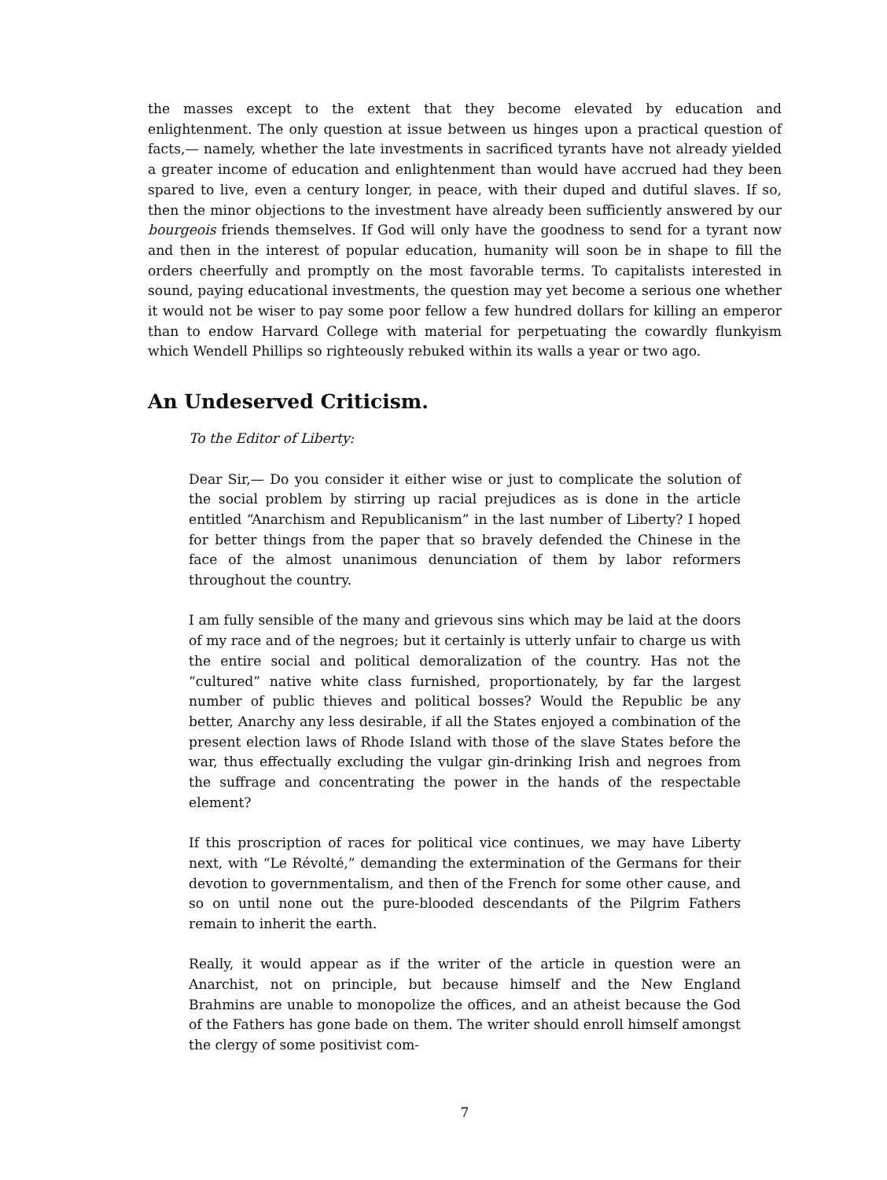the masses except to the extent that they become elevated by education and enlightenment. The only question at issue between us hinges upon a practical question of facts,— namely, whether the late investments in sacrificed tyrants have not already yielded a greater income of education and enlightenment than would have accrued had they been spared to live, even a century longer, in peace, with their duped and dutiful slaves. If so, then the minor objections to the investment have already been sufficiently answered by our bourgeois friends themselves. If God will only have the goodness to send for a tyrant now and then in the interest of popular education, humanity will soon be in shape to fill the orders cheerfully and promptly on the most favorable terms. To capitalists interested in sound, paying educational investments, the question may yet become a serious one whether it would not be wiser to pay some poor fellow a few hundred dollars for killing an emperor than to endow Harvard College with material for perpetuating the cowardly flunkyism which Wendell Phillips so righteously rebuked within its walls a year or two ago.
An Undeserved Criticism.
To the Editor of Liberty:
Dear Sir,— Do you consider it either wise or just to complicate the solution of the social problem by stirring up racial prejudices as is done in the article entitled “Anarchism and Republicanism” in the last number of Liberty? I hoped for better things from the paper that so bravely defended the Chinese in the face of the almost unanimous denunciation of them by labor reformers throughout the country.
I am fully sensible of the many and grievous sins which may be laid at the doors of my race and of the negroes; but it certainly is utterly unfair to charge us with the entire social and political demoralization of the country. Has not the “cultured” native white class furnished, proportionately, by far the largest number of public thieves and political bosses? Would the Republic be any better, Anarchy any less desirable, if all the States enjoyed a combination of the present election laws of Rhode Island with those of the slave States before the war, thus effectually excluding the vulgar gin-drinking Irish and negroes from the suffrage and concentrating the power in the hands of the respectable element?
If this proscription of races for political vice continues, we may have Liberty next, with “Le Révolté,” demanding the extermination of the Germans for their devotion to governmentalism, and then of the French for some other cause, and so on until none out the pure-blooded descendants of the Pilgrim Fathers remain to inherit the earth.
Really, it would appear as if the writer of the article in question were an Anarchist, not on principle, but because himself and the New England Brahmins are unable to monopolize the offices, and an atheist because the God of the Fathers has gone bade on them. The writer should enroll himself amongst the clergy of some positivist com-
7